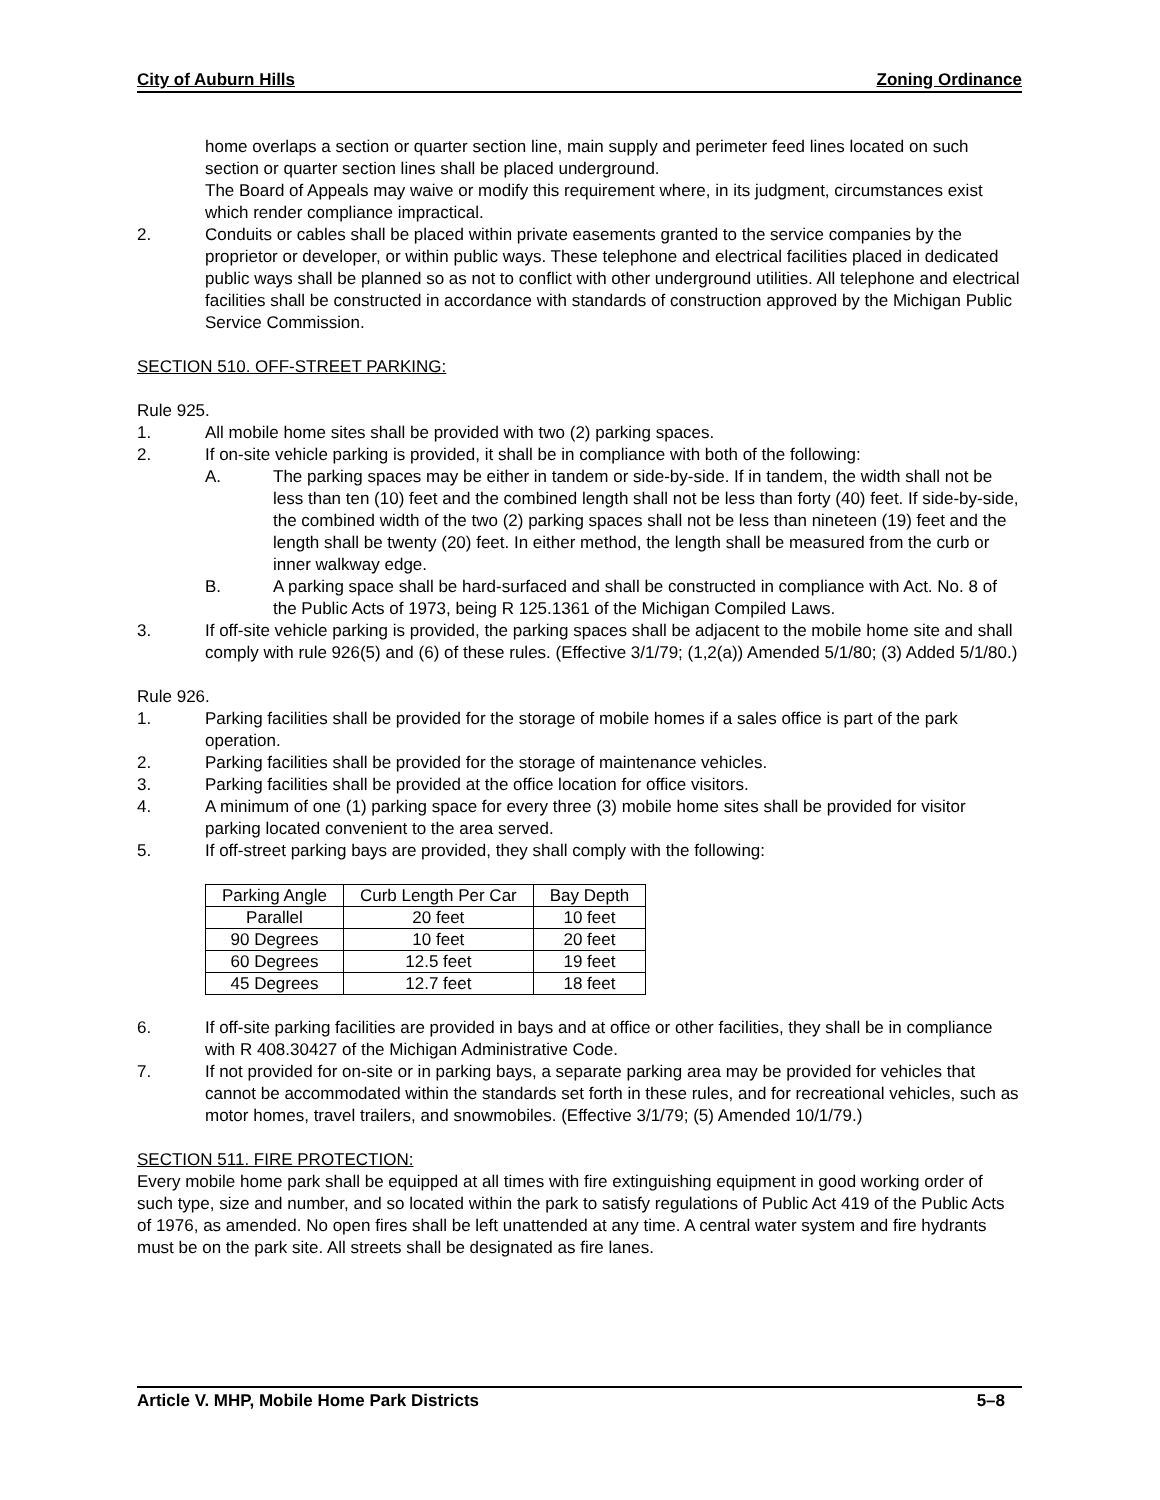City of Auburn Hills Zoning Ordinance
home overlaps a section or quarter section line, main supply and perimeter feed lines located on such section or quarter section lines shall be placed underground.
The Board of Appeals may waive or modify this requirement where, in its judgment, circumstances exist which render compliance impractical.
2. Conduits or cables shall be placed within private easements granted to the service companies by the proprietor or developer, or within public ways. These telephone and electrical facilities placed in dedicated public ways shall be planned so as not to conflict with other underground utilities. All telephone and electrical facilities shall be constructed in accordance with standards of construction approved by the Michigan Public Service Commission.
SECTION 510. OFF-STREET PARKING:
Rule 925.
1. All mobile home sites shall be provided with two (2) parking spaces.
2. If on-site vehicle parking is provided, it shall be in compliance with both of the following:
A. The parking spaces may be either in tandem or side-by-side. If in tandem, the width shall not be less than ten (10) feet and the combined length shall not be less than forty (40) feet. If side-by-side, the combined width of the two (2) parking spaces shall not be less than nineteen (19) feet and the length shall be twenty (20) feet. In either method, the length shall be measured from the curb or inner walkway edge.
B. A parking space shall be hard-surfaced and shall be constructed in compliance with Act. No. 8 of the Public Acts of 1973, being R 125.1361 of the Michigan Compiled Laws.
3. If off-site vehicle parking is provided, the parking spaces shall be adjacent to the mobile home site and shall comply with rule 926(5) and (6) of these rules. (Effective 3/1/79; (1,2(a)) Amended 5/1/80; (3) Added 5/1/80.)
Rule 926.
1. Parking facilities shall be provided for the storage of mobile homes if a sales office is part of the park operation.
2. Parking facilities shall be provided for the storage of maintenance vehicles.
3. Parking facilities shall be provided at the office location for office visitors.
4. A minimum of one (1) parking space for every three (3) mobile home sites shall be provided for visitor parking located convenient to the area served.
5. If off-street parking bays are provided, they shall comply with the following:
| Parking Angle | Curb Length Per Car | Bay Depth |
| --- | --- | --- |
| Parallel | 20 feet | 10 feet |
| 90 Degrees | 10 feet | 20 feet |
| 60 Degrees | 12.5 feet | 19 feet |
| 45 Degrees | 12.7 feet | 18 feet |
6. If off-site parking facilities are provided in bays and at office or other facilities, they shall be in compliance with R 408.30427 of the Michigan Administrative Code.
7. If not provided for on-site or in parking bays, a separate parking area may be provided for vehicles that cannot be accommodated within the standards set forth in these rules, and for recreational vehicles, such as motor homes, travel trailers, and snowmobiles. (Effective 3/1/79; (5) Amended 10/1/79.)
SECTION 511. FIRE PROTECTION:
Every mobile home park shall be equipped at all times with fire extinguishing equipment in good working order of such type, size and number, and so located within the park to satisfy regulations of Public Act 419 of the Public Acts of 1976, as amended. No open fires shall be left unattended at any time. A central water system and fire hydrants must be on the park site. All streets shall be designated as fire lanes.
Article V. MHP, Mobile Home Park Districts 5–8